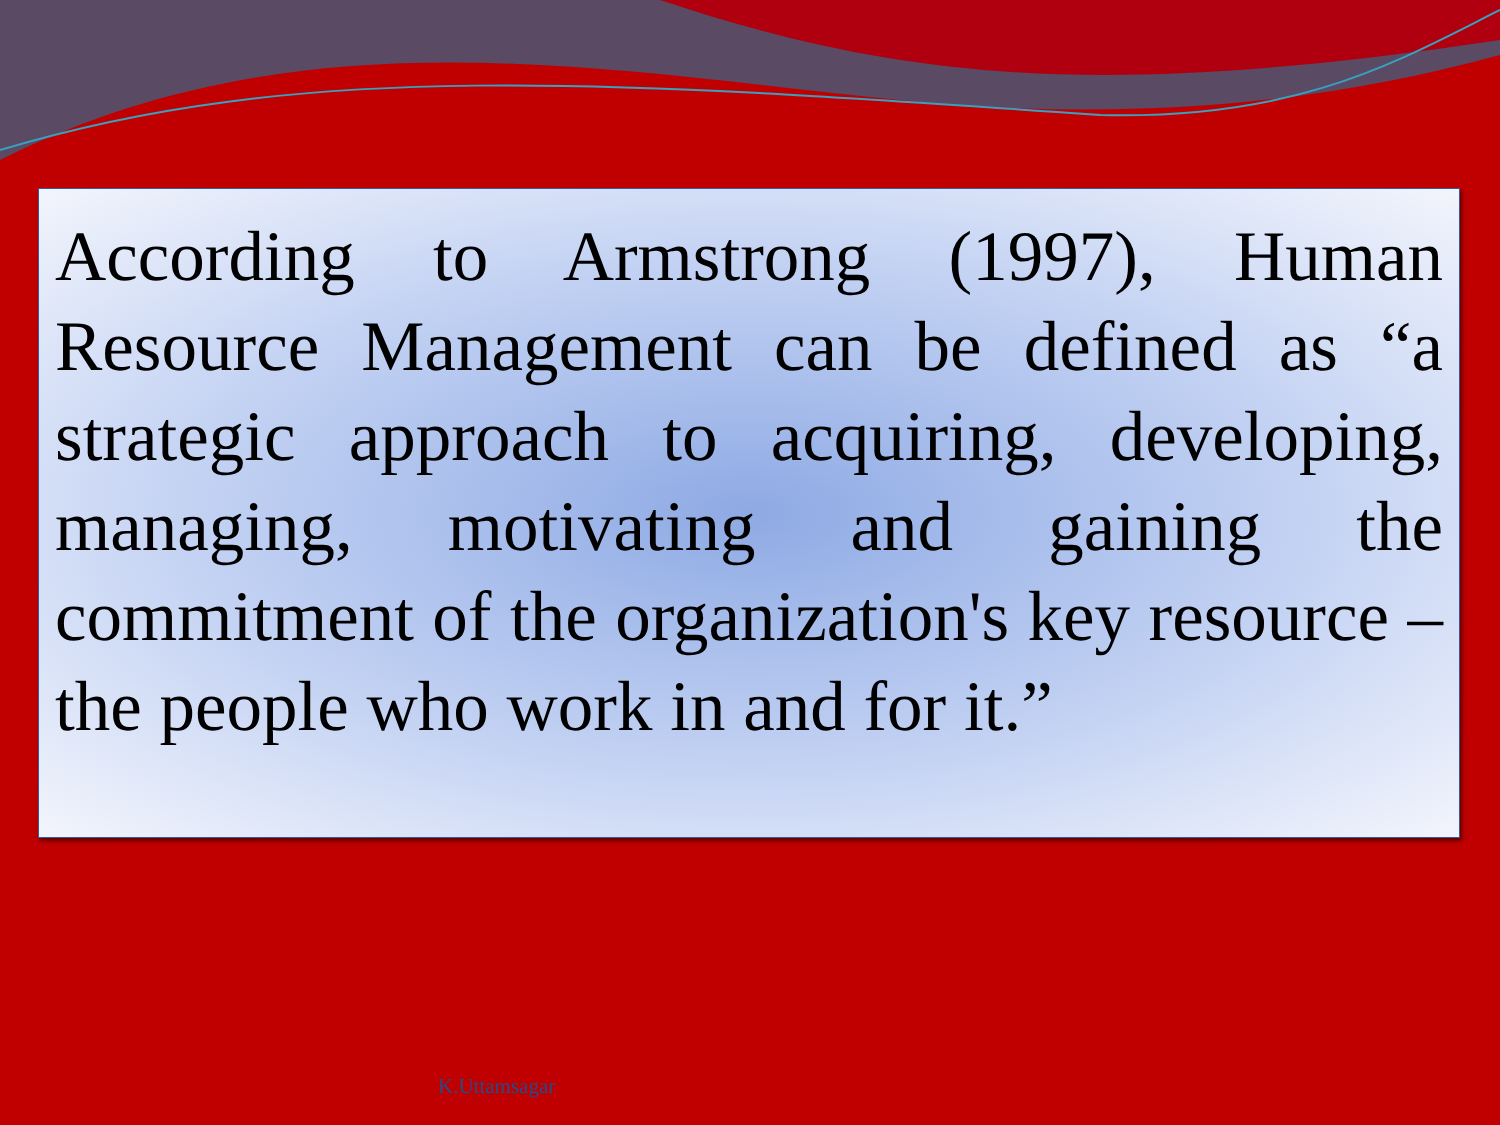According to Armstrong (1997), Human Resource Management can be defined as “a strategic approach to acquiring, developing, managing, motivating and gaining the commitment of the organization's key resource – the people who work in and for it.”
K.Uttamsagar